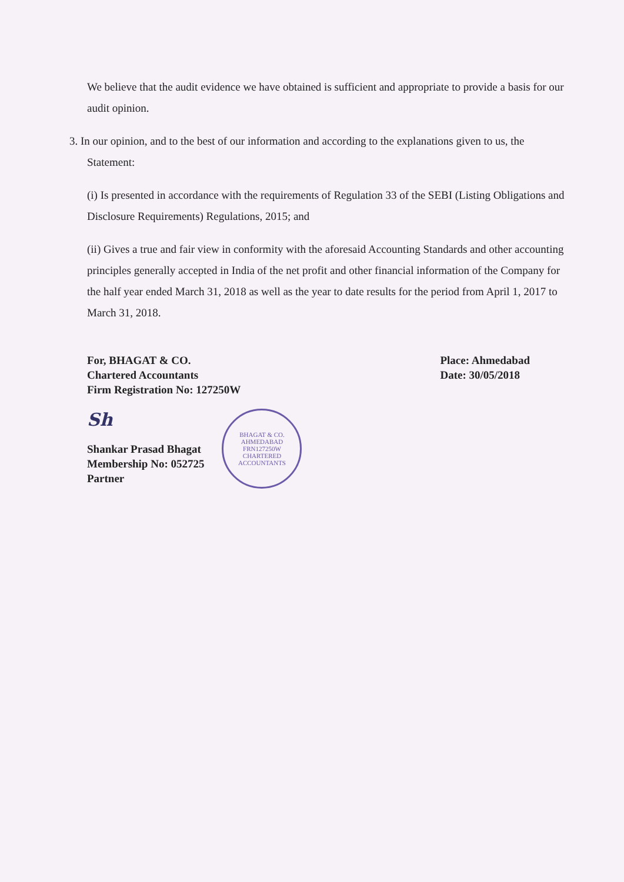We believe that the audit evidence we have obtained is sufficient and appropriate to provide a basis for our audit opinion.
3. In our opinion, and to the best of our information and according to the explanations given to us, the Statement:
(i) Is presented in accordance with the requirements of Regulation 33 of the SEBI (Listing Obligations and Disclosure Requirements) Regulations, 2015; and
(ii) Gives a true and fair view in conformity with the aforesaid Accounting Standards and other accounting principles generally accepted in India of the net profit and other financial information of the Company for the half year ended March 31, 2018 as well as the year to date results for the period from April 1, 2017 to March 31, 2018.
For, BHAGAT & CO.
Chartered Accountants
Firm Registration No: 127250W
Place: Ahmedabad
Date: 30/05/2018
Sh
Shankar Prasad Bhagat
Membership No: 052725
Partner
BHAGAT & CO.
AHMEDABAD
FRN127250W
CHARTERED ACCOUNTANTS